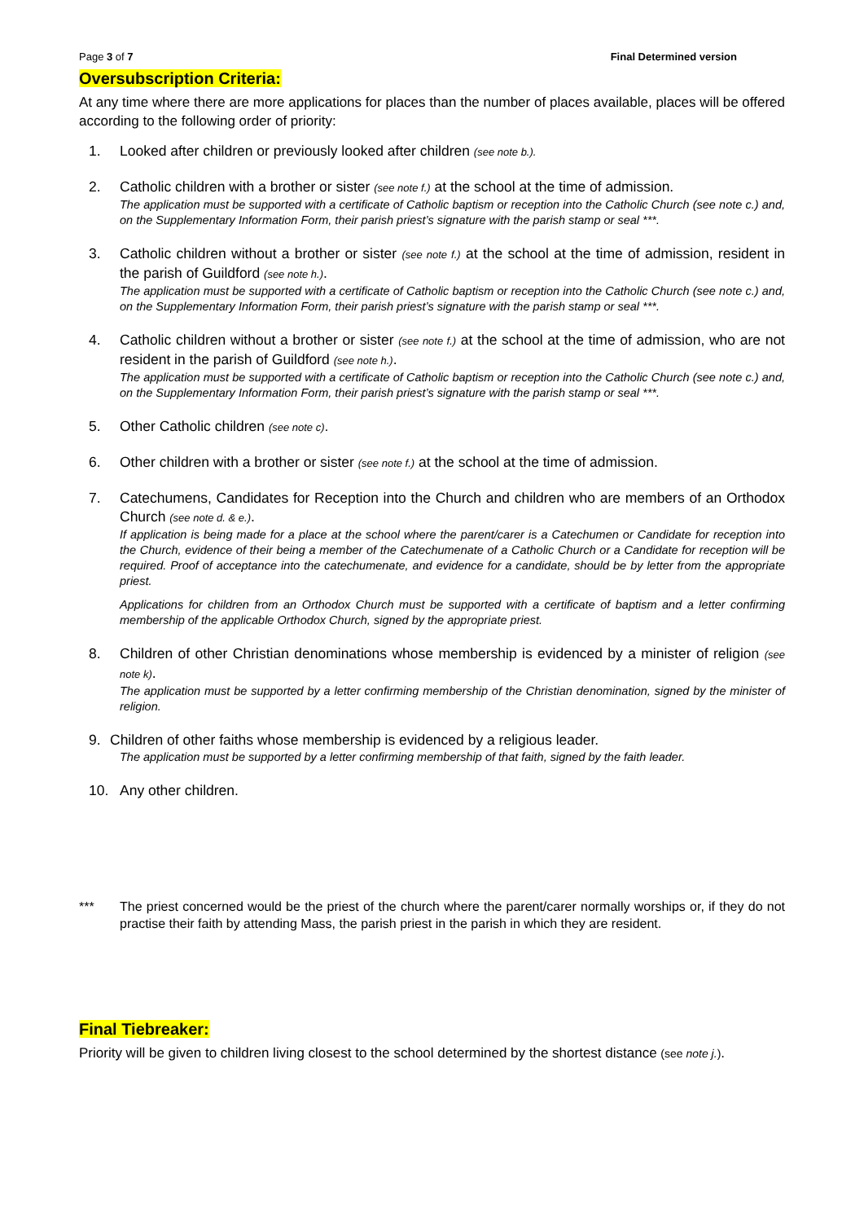Page 3 of 7 Final Determined version
Oversubscription Criteria:
At any time where there are more applications for places than the number of places available, places will be offered according to the following order of priority:
1. Looked after children or previously looked after children (see note b.).
2. Catholic children with a brother or sister (see note f.) at the school at the time of admission.
The application must be supported with a certificate of Catholic baptism or reception into the Catholic Church (see note c.) and, on the Supplementary Information Form, their parish priest’s signature with the parish stamp or seal ***.
3. Catholic children without a brother or sister (see note f.) at the school at the time of admission, resident in the parish of Guildford (see note h.).
The application must be supported with a certificate of Catholic baptism or reception into the Catholic Church (see note c.) and, on the Supplementary Information Form, their parish priest’s signature with the parish stamp or seal ***.
4. Catholic children without a brother or sister (see note f.) at the school at the time of admission, who are not resident in the parish of Guildford (see note h.).
The application must be supported with a certificate of Catholic baptism or reception into the Catholic Church (see note c.) and, on the Supplementary Information Form, their parish priest’s signature with the parish stamp or seal ***.
5. Other Catholic children (see note c).
6. Other children with a brother or sister (see note f.) at the school at the time of admission.
7. Catechumens, Candidates for Reception into the Church and children who are members of an Orthodox Church (see note d. & e.).
If application is being made for a place at the school where the parent/carer is a Catechumen or Candidate for reception into the Church, evidence of their being a member of the Catechumenate of a Catholic Church or a Candidate for reception will be required. Proof of acceptance into the catechumenate, and evidence for a candidate, should be by letter from the appropriate priest.
Applications for children from an Orthodox Church must be supported with a certificate of baptism and a letter confirming membership of the applicable Orthodox Church, signed by the appropriate priest.
8. Children of other Christian denominations whose membership is evidenced by a minister of religion (see note k).
The application must be supported by a letter confirming membership of the Christian denomination, signed by the minister of religion.
9. Children of other faiths whose membership is evidenced by a religious leader.
The application must be supported by a letter confirming membership of that faith, signed by the faith leader.
10. Any other children.
*** The priest concerned would be the priest of the church where the parent/carer normally worships or, if they do not practise their faith by attending Mass, the parish priest in the parish in which they are resident.
Final Tiebreaker:
Priority will be given to children living closest to the school determined by the shortest distance (see note j.).